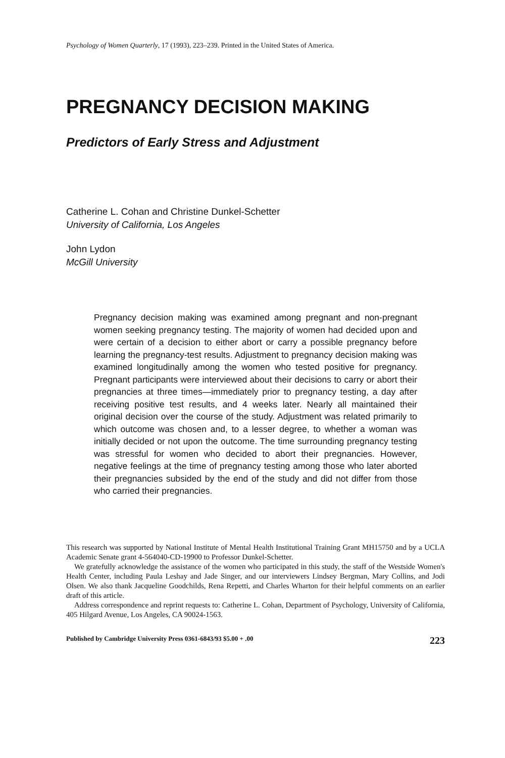Psychology of Women Quarterly, 17 (1993), 223–239. Printed in the United States of America.
PREGNANCY DECISION MAKING
Predictors of Early Stress and Adjustment
Catherine L. Cohan and Christine Dunkel-Schetter
University of California, Los Angeles
John Lydon
McGill University
Pregnancy decision making was examined among pregnant and non-pregnant women seeking pregnancy testing. The majority of women had decided upon and were certain of a decision to either abort or carry a possible pregnancy before learning the pregnancy-test results. Adjustment to pregnancy decision making was examined longitudinally among the women who tested positive for pregnancy. Pregnant participants were interviewed about their decisions to carry or abort their pregnancies at three times—immediately prior to pregnancy testing, a day after receiving positive test results, and 4 weeks later. Nearly all maintained their original decision over the course of the study. Adjustment was related primarily to which outcome was chosen and, to a lesser degree, to whether a woman was initially decided or not upon the outcome. The time surrounding pregnancy testing was stressful for women who decided to abort their pregnancies. However, negative feelings at the time of pregnancy testing among those who later aborted their pregnancies subsided by the end of the study and did not differ from those who carried their pregnancies.
This research was supported by National Institute of Mental Health Institutional Training Grant MH15750 and by a UCLA Academic Senate grant 4-564040-CD-19900 to Professor Dunkel-Schetter.
We gratefully acknowledge the assistance of the women who participated in this study, the staff of the Westside Women's Health Center, including Paula Leshay and Jade Singer, and our interviewers Lindsey Bergman, Mary Collins, and Jodi Olsen. We also thank Jacqueline Goodchilds, Rena Repetti, and Charles Wharton for their helpful comments on an earlier draft of this article.
Address correspondence and reprint requests to: Catherine L. Cohan, Department of Psychology, University of California, 405 Hilgard Avenue, Los Angeles, CA 90024-1563.
Published by Cambridge University Press 0361-6843/93 $5.00 + .00 223